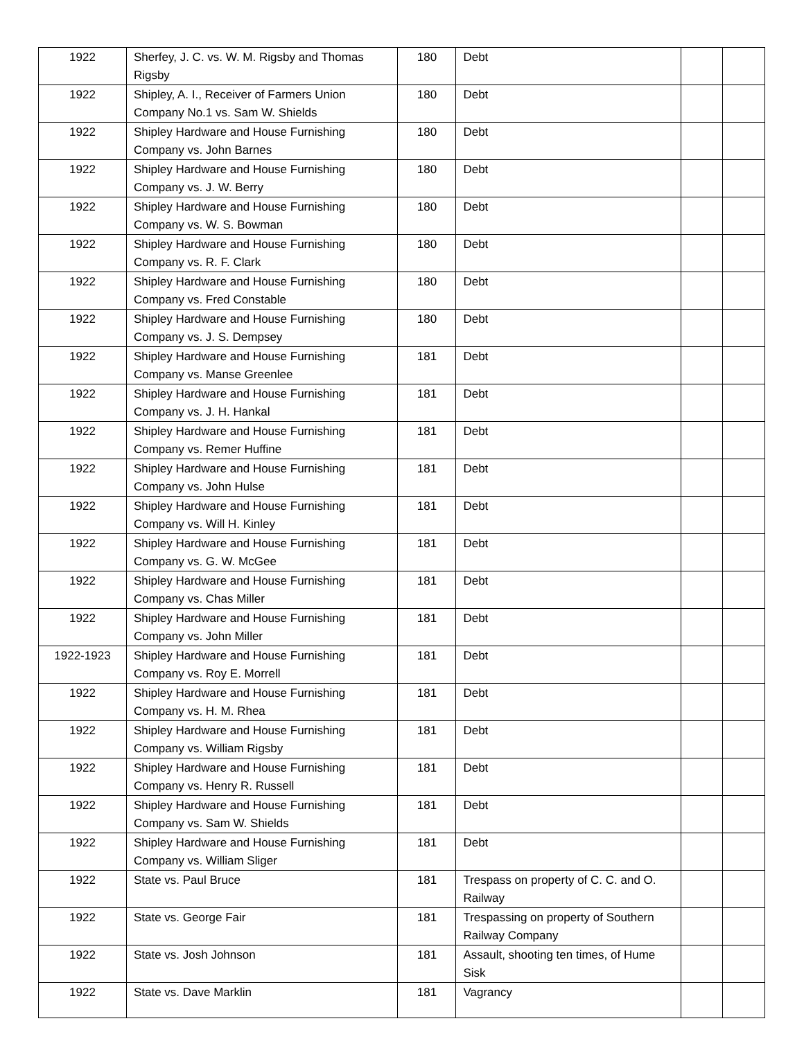| 1922 | Sherfey, J. C. vs. W. M. Rigsby and Thomas Rigsby | 180 | Debt | | |
| 1922 | Shipley, A. I., Receiver of Farmers Union Company No.1 vs. Sam W. Shields | 180 | Debt | | |
| 1922 | Shipley Hardware and House Furnishing Company vs. John Barnes | 180 | Debt | | |
| 1922 | Shipley Hardware and House Furnishing Company vs. J. W. Berry | 180 | Debt | | |
| 1922 | Shipley Hardware and House Furnishing Company vs. W. S. Bowman | 180 | Debt | | |
| 1922 | Shipley Hardware and House Furnishing Company vs. R. F. Clark | 180 | Debt | | |
| 1922 | Shipley Hardware and House Furnishing Company vs. Fred Constable | 180 | Debt | | |
| 1922 | Shipley Hardware and House Furnishing Company vs. J. S. Dempsey | 180 | Debt | | |
| 1922 | Shipley Hardware and House Furnishing Company vs. Manse Greenlee | 181 | Debt | | |
| 1922 | Shipley Hardware and House Furnishing Company vs. J. H. Hankal | 181 | Debt | | |
| 1922 | Shipley Hardware and House Furnishing Company vs. Remer Huffine | 181 | Debt | | |
| 1922 | Shipley Hardware and House Furnishing Company vs. John Hulse | 181 | Debt | | |
| 1922 | Shipley Hardware and House Furnishing Company vs. Will H. Kinley | 181 | Debt | | |
| 1922 | Shipley Hardware and House Furnishing Company vs. G. W. McGee | 181 | Debt | | |
| 1922 | Shipley Hardware and House Furnishing Company vs. Chas Miller | 181 | Debt | | |
| 1922 | Shipley Hardware and House Furnishing Company vs. John Miller | 181 | Debt | | |
| 1922-1923 | Shipley Hardware and House Furnishing Company vs. Roy E. Morrell | 181 | Debt | | |
| 1922 | Shipley Hardware and House Furnishing Company vs. H. M. Rhea | 181 | Debt | | |
| 1922 | Shipley Hardware and House Furnishing Company vs. William Rigsby | 181 | Debt | | |
| 1922 | Shipley Hardware and House Furnishing Company vs. Henry R. Russell | 181 | Debt | | |
| 1922 | Shipley Hardware and House Furnishing Company vs. Sam W. Shields | 181 | Debt | | |
| 1922 | Shipley Hardware and House Furnishing Company vs. William Sliger | 181 | Debt | | |
| 1922 | State vs. Paul Bruce | 181 | Trespass on property of C. C. and O. Railway | | |
| 1922 | State vs. George Fair | 181 | Trespassing on property of Southern Railway Company | | |
| 1922 | State vs. Josh Johnson | 181 | Assault, shooting ten times, of Hume Sisk | | |
| 1922 | State vs. Dave Marklin | 181 | Vagrancy | | |